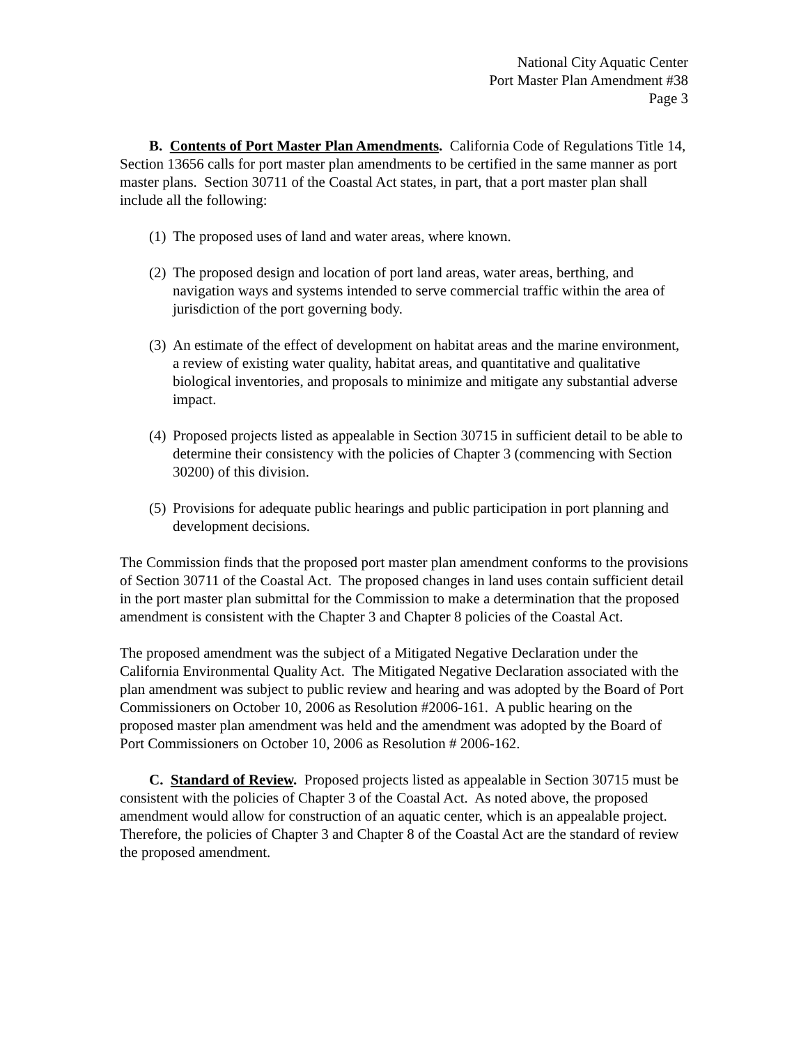National City Aquatic Center
Port Master Plan Amendment #38
Page 3
B. Contents of Port Master Plan Amendments. California Code of Regulations Title 14, Section 13656 calls for port master plan amendments to be certified in the same manner as port master plans. Section 30711 of the Coastal Act states, in part, that a port master plan shall include all the following:
(1) The proposed uses of land and water areas, where known.
(2) The proposed design and location of port land areas, water areas, berthing, and navigation ways and systems intended to serve commercial traffic within the area of jurisdiction of the port governing body.
(3) An estimate of the effect of development on habitat areas and the marine environment, a review of existing water quality, habitat areas, and quantitative and qualitative biological inventories, and proposals to minimize and mitigate any substantial adverse impact.
(4) Proposed projects listed as appealable in Section 30715 in sufficient detail to be able to determine their consistency with the policies of Chapter 3 (commencing with Section 30200) of this division.
(5) Provisions for adequate public hearings and public participation in port planning and development decisions.
The Commission finds that the proposed port master plan amendment conforms to the provisions of Section 30711 of the Coastal Act. The proposed changes in land uses contain sufficient detail in the port master plan submittal for the Commission to make a determination that the proposed amendment is consistent with the Chapter 3 and Chapter 8 policies of the Coastal Act.
The proposed amendment was the subject of a Mitigated Negative Declaration under the California Environmental Quality Act. The Mitigated Negative Declaration associated with the plan amendment was subject to public review and hearing and was adopted by the Board of Port Commissioners on October 10, 2006 as Resolution #2006-161. A public hearing on the proposed master plan amendment was held and the amendment was adopted by the Board of Port Commissioners on October 10, 2006 as Resolution # 2006-162.
C. Standard of Review. Proposed projects listed as appealable in Section 30715 must be consistent with the policies of Chapter 3 of the Coastal Act. As noted above, the proposed amendment would allow for construction of an aquatic center, which is an appealable project. Therefore, the policies of Chapter 3 and Chapter 8 of the Coastal Act are the standard of review the proposed amendment.